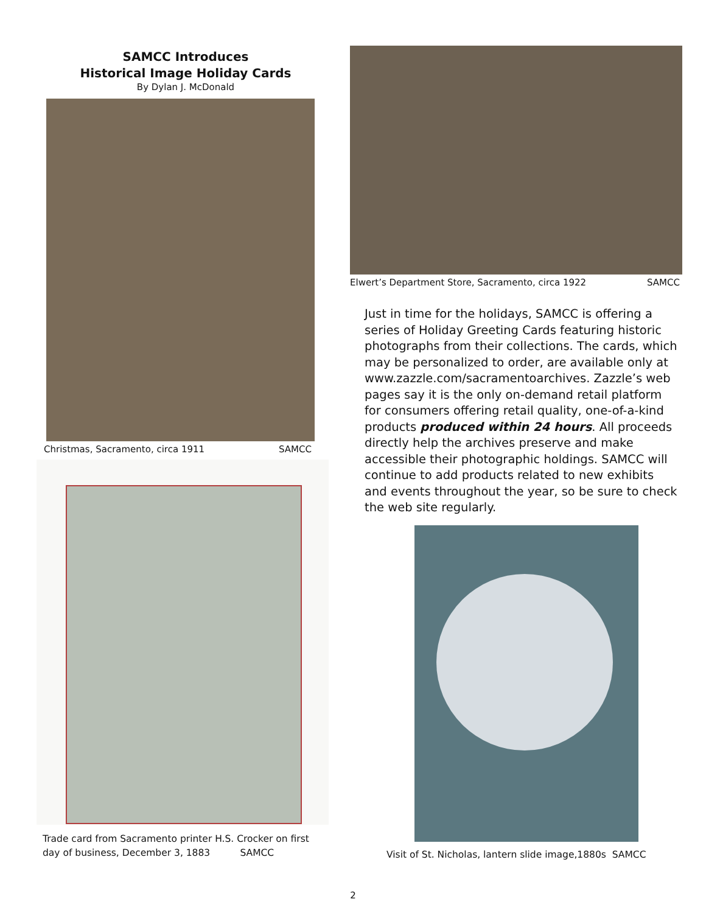SAMCC Introduces
Historical Image Holiday Cards
By Dylan J. McDonald
Christmas, Sacramento, circa 1911 SAMCC
Trade card from Sacramento printer H.S. Crocker on first
day of business, December 3, 1883 SAMCC
Elwert’s Department Store, Sacramento, circa 1922 SAMCC
Just in time for the holidays, SAMCC is offering a series of Holiday Greeting Cards featuring historic photographs from their collections. The cards, which may be personalized to order, are available only at www.zazzle.com/sacramentoarchives. Zazzle’s web pages say it is the only on-demand retail platform for consumers offering retail quality, one-of-a-kind products produced within 24 hours. All proceeds directly help the archives preserve and make accessible their photographic holdings. SAMCC will continue to add products related to new exhibits and events throughout the year, so be sure to check the web site regularly.
Visit of St. Nicholas, lantern slide image,1880s SAMCC
2